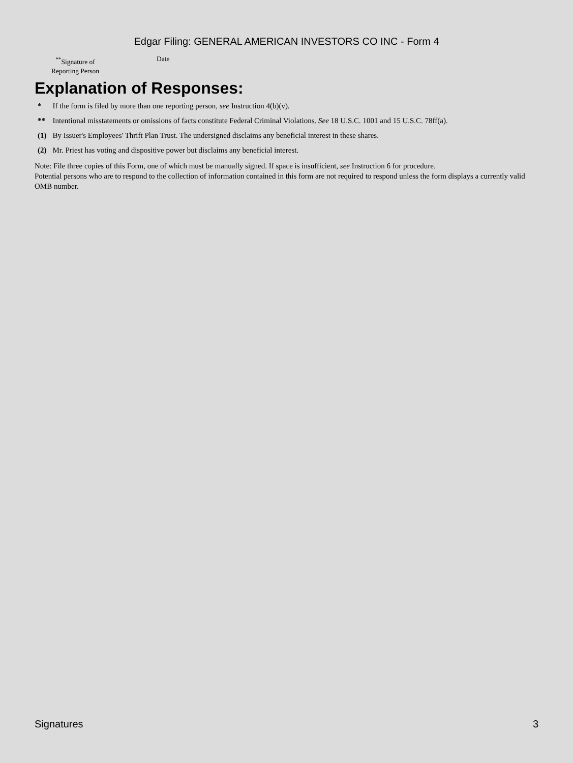Edgar Filing: GENERAL AMERICAN INVESTORS CO INC - Form 4
<sup>**</sup> Signature of Reporting Person
Date
Explanation of Responses:
| * | If the form is filed by more than one reporting person, see Instruction 4(b)(v). |
| ** | Intentional misstatements or omissions of facts constitute Federal Criminal Violations. See 18 U.S.C. 1001 and 15 U.S.C. 78ff(a). |
| (1) | By Issuer's Employees' Thrift Plan Trust. The undersigned disclaims any beneficial interest in these shares. |
| (2) | Mr. Priest has voting and dispositive power but disclaims any beneficial interest. |
Note: File three copies of this Form, one of which must be manually signed. If space is insufficient, see Instruction 6 for procedure.
Potential persons who are to respond to the collection of information contained in this form are not required to respond unless the form displays a currently valid OMB number.
Signatures 3